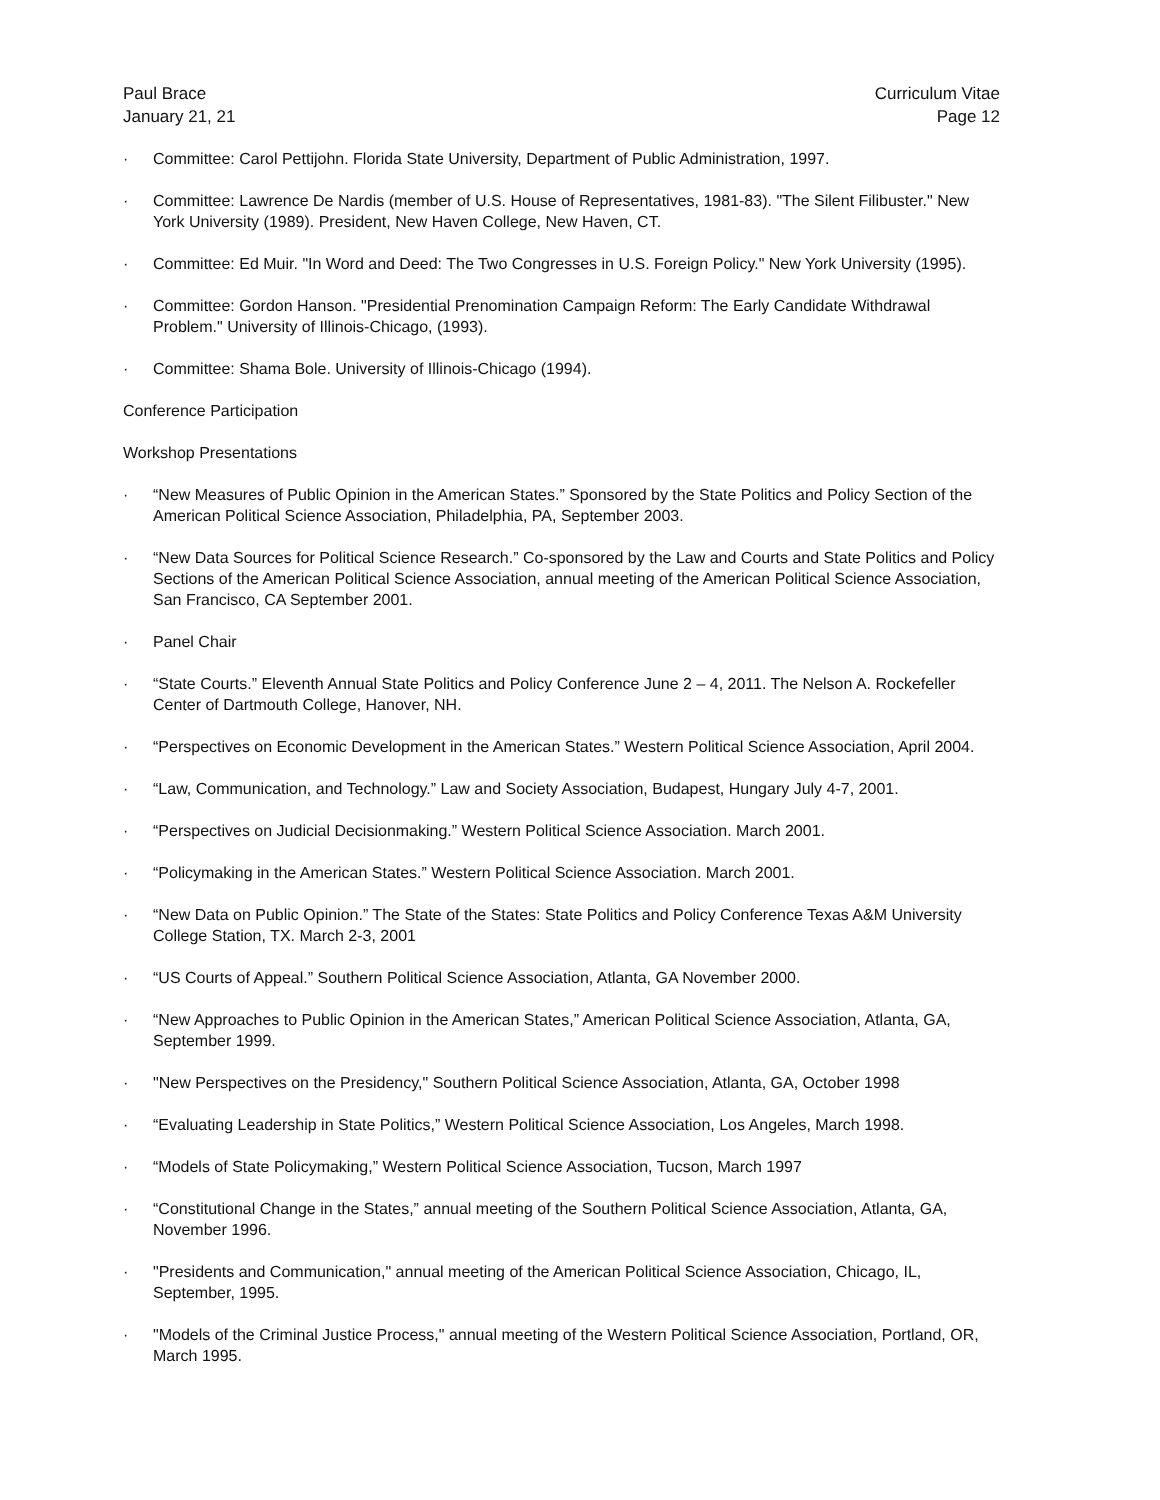Paul Brace
January 21, 21
Curriculum Vitae
Page 12
· Committee: Carol Pettijohn. Florida State University, Department of Public Administration, 1997.
· Committee: Lawrence De Nardis (member of U.S. House of Representatives, 1981-83). "The Silent Filibuster." New York University (1989). President, New Haven College, New Haven, CT.
· Committee: Ed Muir. "In Word and Deed: The Two Congresses in U.S. Foreign Policy." New York University (1995).
· Committee: Gordon Hanson. "Presidential Prenomination Campaign Reform: The Early Candidate Withdrawal Problem." University of Illinois-Chicago, (1993).
· Committee: Shama Bole. University of Illinois-Chicago (1994).
Conference Participation
Workshop Presentations
· “New Measures of Public Opinion in the American States.” Sponsored by the State Politics and Policy Section of the American Political Science Association, Philadelphia, PA, September 2003.
· “New Data Sources for Political Science Research.” Co-sponsored by the Law and Courts and State Politics and Policy Sections of the American Political Science Association, annual meeting of the American Political Science Association, San Francisco, CA September 2001.
· Panel Chair
· “State Courts.” Eleventh Annual State Politics and Policy Conference June 2 – 4, 2011. The Nelson A. Rockefeller Center of Dartmouth College, Hanover, NH.
· “Perspectives on Economic Development in the American States.” Western Political Science Association, April 2004.
· “Law, Communication, and Technology.” Law and Society Association, Budapest, Hungary July 4-7, 2001.
· “Perspectives on Judicial Decisionmaking.” Western Political Science Association. March 2001.
· “Policymaking in the American States.” Western Political Science Association. March 2001.
· “New Data on Public Opinion.” The State of the States: State Politics and Policy Conference Texas A&M University College Station, TX. March 2-3, 2001
· “US Courts of Appeal.” Southern Political Science Association, Atlanta, GA November 2000.
· “New Approaches to Public Opinion in the American States,” American Political Science Association, Atlanta, GA, September 1999.
· "New Perspectives on the Presidency," Southern Political Science Association, Atlanta, GA, October 1998
· “Evaluating Leadership in State Politics,” Western Political Science Association, Los Angeles, March 1998.
· “Models of State Policymaking,” Western Political Science Association, Tucson, March 1997
· “Constitutional Change in the States,” annual meeting of the Southern Political Science Association, Atlanta, GA, November 1996.
· "Presidents and Communication," annual meeting of the American Political Science Association, Chicago, IL, September, 1995.
· "Models of the Criminal Justice Process," annual meeting of the Western Political Science Association, Portland, OR, March 1995.